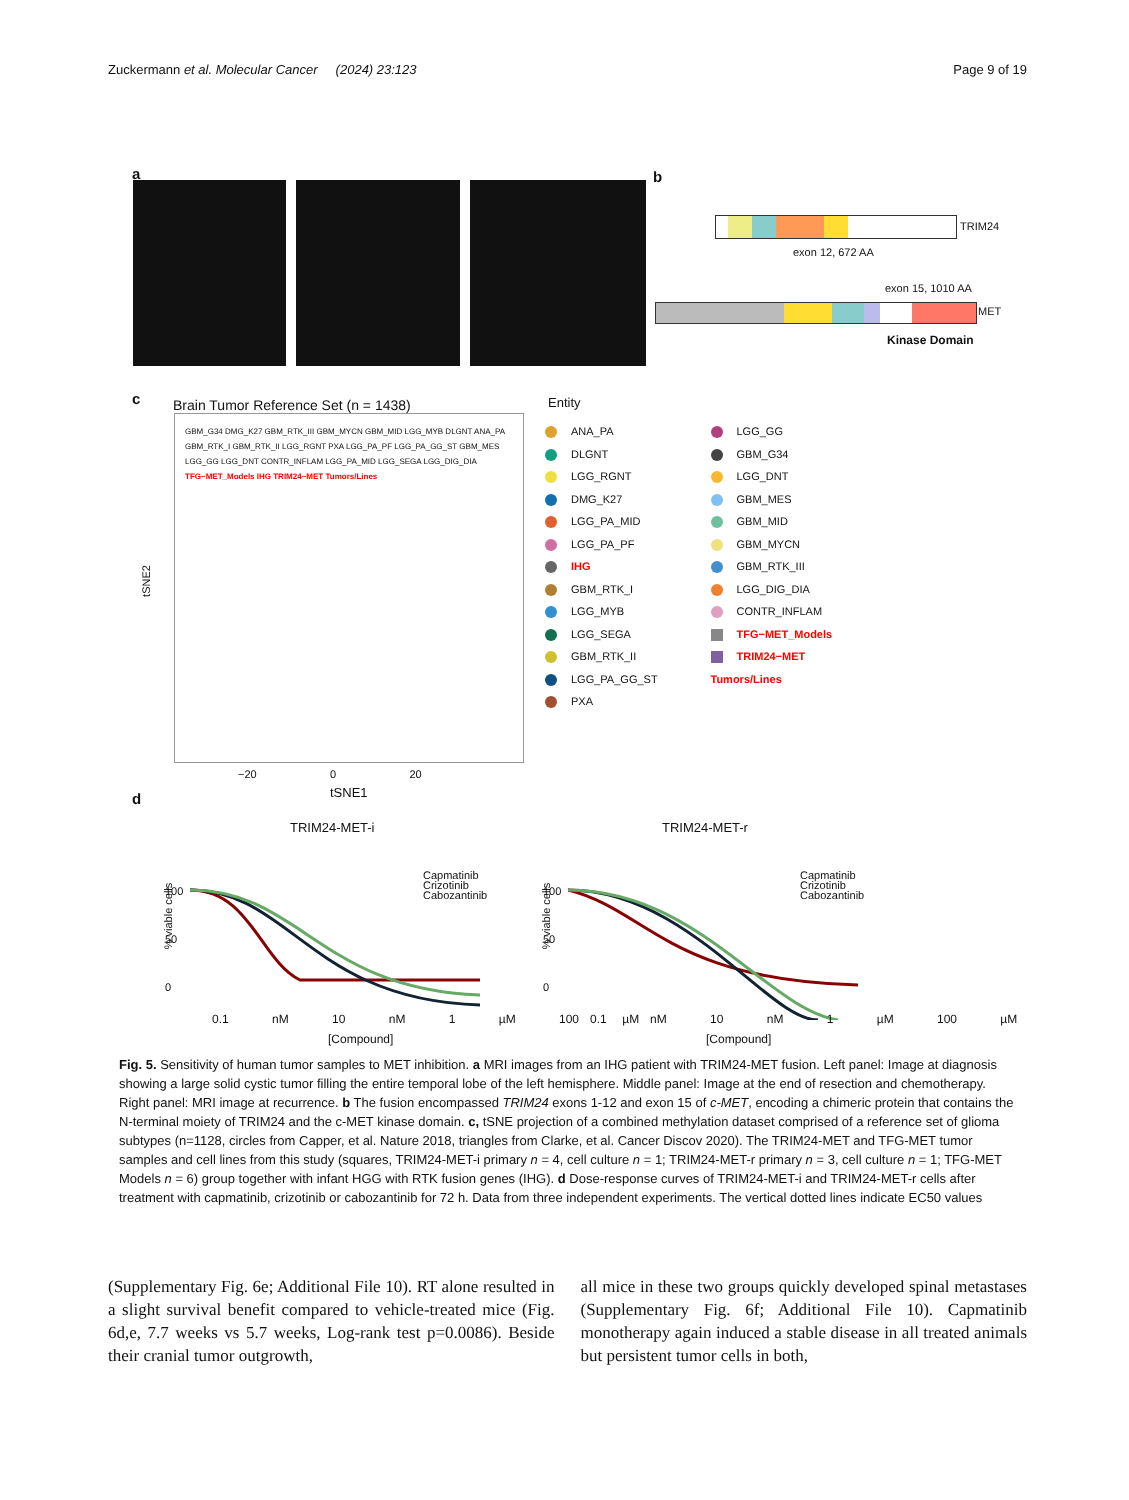Zuckermann et al. Molecular Cancer (2024) 23:123 Page 9 of 19
a b
TRIM24
exon 12, 672 AA
exon 15, 1010 AA
MET
Kinase Domain
c
Brain Tumor Reference Set (n = 1438)
GBM_G34 DMG_K27 GBM_RTK_III GBM_MYCN GBM_MID LGG_MYB DLGNT ANA_PA GBM_RTK_I GBM_RTK_II LGG_RGNT PXA LGG_PA_PF LGG_PA_GG_ST GBM_MES LGG_GG LGG_DNT CONTR_INFLAM LGG_PA_MID LGG_SEGA LGG_DIG_DIA TFG−MET_Models IHG TRIM24−MET Tumors/Lines
tSNE2
−20 0 20
tSNE1
Entity
ANA_PA
DLGNT
LGG_RGNT
DMG_K27
LGG_PA_MID
LGG_PA_PF
IHG
GBM_RTK_I
LGG_MYB
LGG_SEGA
GBM_RTK_II
LGG_PA_GG_ST
PXA
LGG_GG
GBM_G34
LGG_DNT
GBM_MES
GBM_MID
GBM_MYCN
GBM_RTK_III
LGG_DIG_DIA
CONTR_INFLAM
TFG−MET_Models
TRIM24−MET Tumors/Lines
d
TRIM24-MET-i TRIM24-MET-r
Capmatinib
Crizotinib
Cabozantinib
Capmatinib
Crizotinib
Cabozantinib
100
50
0
100
50
0
% viable cells % viable cells
0.1 nM 10 nM 1 µM 100 µM 0.1 nM 10 nM 1 µM 100 µM
[Compound] [Compound]
Fig. 5. Sensitivity of human tumor samples to MET inhibition. a MRI images from an IHG patient with TRIM24-MET fusion. Left panel: Image at diagnosis showing a large solid cystic tumor filling the entire temporal lobe of the left hemisphere. Middle panel: Image at the end of resection and chemotherapy. Right panel: MRI image at recurrence. b The fusion encompassed TRIM24 exons 1-12 and exon 15 of c-MET, encoding a chimeric protein that contains the N-terminal moiety of TRIM24 and the c-MET kinase domain. c, tSNE projection of a combined methylation dataset comprised of a reference set of glioma subtypes (n=1128, circles from Capper, et al. Nature 2018, triangles from Clarke, et al. Cancer Discov 2020). The TRIM24-MET and TFG-MET tumor samples and cell lines from this study (squares, TRIM24-MET-i primary n = 4, cell culture n = 1; TRIM24-MET-r primary n = 3, cell culture n = 1; TFG-MET Models n = 6) group together with infant HGG with RTK fusion genes (IHG). d Dose-response curves of TRIM24-MET-i and TRIM24-MET-r cells after treatment with capmatinib, crizotinib or cabozantinib for 72 h. Data from three independent experiments. The vertical dotted lines indicate EC50 values
(Supplementary Fig. 6e; Additional File 10). RT alone resulted in a slight survival benefit compared to vehicle-treated mice (Fig. 6d,e, 7.7 weeks vs 5.7 weeks, Log-rank test p=0.0086). Beside their cranial tumor outgrowth,
all mice in these two groups quickly developed spinal metastases (Supplementary Fig. 6f; Additional File 10). Capmatinib monotherapy again induced a stable disease in all treated animals but persistent tumor cells in both,